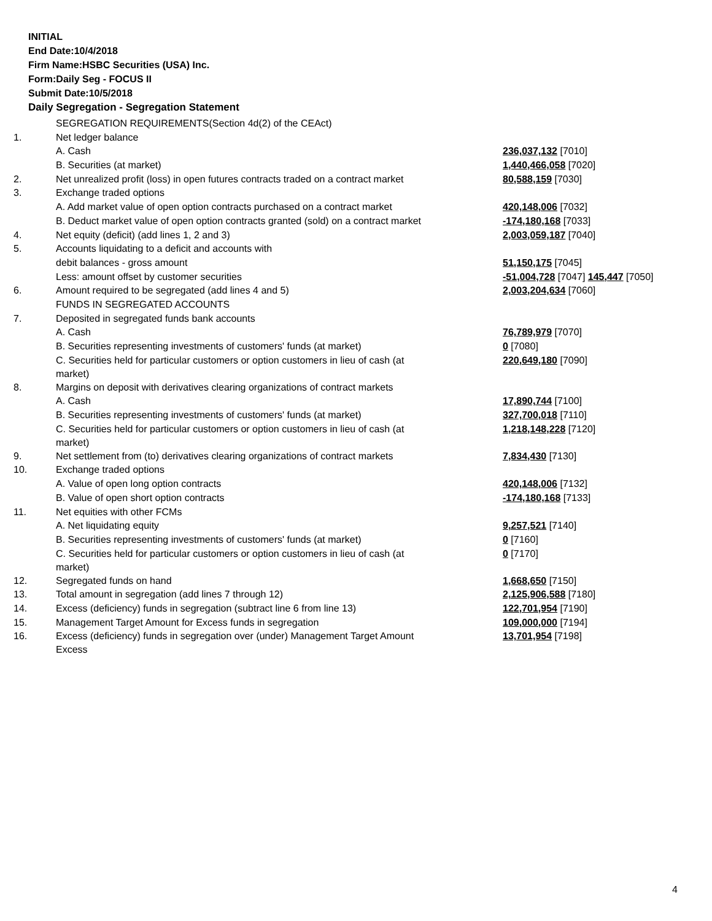INITIAL
End Date:10/4/2018
Firm Name:HSBC Securities (USA) Inc.
Form:Daily Seg - FOCUS II
Submit Date:10/5/2018
Daily Segregation - Segregation Statement
| | SEGREGATION REQUIREMENTS(Section 4d(2) of the CEAct) | |
| 1. | Net ledger balance | |
| | A. Cash | 236,037,132 [7010] |
| | B. Securities (at market) | 1,440,466,058 [7020] |
| 2. | Net unrealized profit (loss) in open futures contracts traded on a contract market | 80,588,159 [7030] |
| 3. | Exchange traded options | |
| | A. Add market value of open option contracts purchased on a contract market | 420,148,006 [7032] |
| | B. Deduct market value of open option contracts granted (sold) on a contract market | -174,180,168 [7033] |
| 4. | Net equity (deficit) (add lines 1, 2 and 3) | 2,003,059,187 [7040] |
| 5. | Accounts liquidating to a deficit and accounts with | |
| | debit balances - gross amount | 51,150,175 [7045] |
| | Less: amount offset by customer securities | -51,004,728 [7047] 145,447 [7050] |
| 6. | Amount required to be segregated (add lines 4 and 5) | 2,003,204,634 [7060] |
| | FUNDS IN SEGREGATED ACCOUNTS | |
| 7. | Deposited in segregated funds bank accounts | |
| | A. Cash | 76,789,979 [7070] |
| | B. Securities representing investments of customers' funds (at market) | 0 [7080] |
| | C. Securities held for particular customers or option customers in lieu of cash (at market) | 220,649,180 [7090] |
| 8. | Margins on deposit with derivatives clearing organizations of contract markets | |
| | A. Cash | 17,890,744 [7100] |
| | B. Securities representing investments of customers' funds (at market) | 327,700,018 [7110] |
| | C. Securities held for particular customers or option customers in lieu of cash (at market) | 1,218,148,228 [7120] |
| 9. | Net settlement from (to) derivatives clearing organizations of contract markets | 7,834,430 [7130] |
| 10. | Exchange traded options | |
| | A. Value of open long option contracts | 420,148,006 [7132] |
| | B. Value of open short option contracts | -174,180,168 [7133] |
| 11. | Net equities with other FCMs | |
| | A. Net liquidating equity | 9,257,521 [7140] |
| | B. Securities representing investments of customers' funds (at market) | 0 [7160] |
| | C. Securities held for particular customers or option customers in lieu of cash (at market) | 0 [7170] |
| 12. | Segregated funds on hand | 1,668,650 [7150] |
| 13. | Total amount in segregation (add lines 7 through 12) | 2,125,906,588 [7180] |
| 14. | Excess (deficiency) funds in segregation (subtract line 6 from line 13) | 122,701,954 [7190] |
| 15. | Management Target Amount for Excess funds in segregation | 109,000,000 [7194] |
| 16. | Excess (deficiency) funds in segregation over (under) Management Target Amount Excess | 13,701,954 [7198] |
4